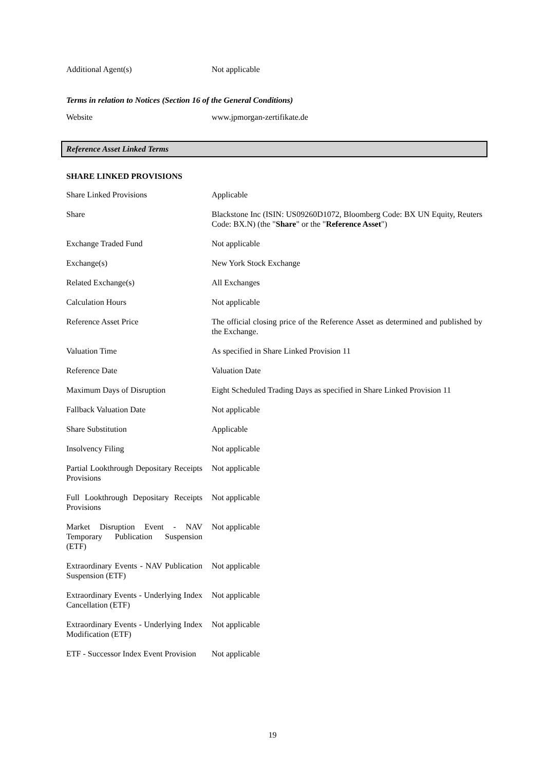| Additional Agent(s) | Not applicable |
Terms in relation to Notices (Section 16 of the General Conditions)
| Website | www.jpmorgan-zertifikate.de |
Reference Asset Linked Terms
SHARE LINKED PROVISIONS
| Share Linked Provisions | Applicable |
| Share | Blackstone Inc (ISIN: US09260D1072, Bloomberg Code: BX UN Equity, Reuters Code: BX.N) (the " Share " or the " Reference Asset ") |
| Exchange Traded Fund | Not applicable |
| Exchange(s) | New York Stock Exchange |
| Related Exchange(s) | All Exchanges |
| Calculation Hours | Not applicable |
| Reference Asset Price | The official closing price of the Reference Asset as determined and published by the Exchange. |
| Valuation Time | As specified in Share Linked Provision 11 |
| Reference Date | Valuation Date |
| Maximum Days of Disruption | Eight Scheduled Trading Days as specified in Share Linked Provision 11 |
| Fallback Valuation Date | Not applicable |
| Share Substitution | Applicable |
| Insolvency Filing | Not applicable |
| Partial Lookthrough Depositary Receipts Provisions | Not applicable |
| Full Lookthrough Depositary Receipts Provisions | Not applicable |
| Market Disruption Event - NAV Temporary Publication Suspension (ETF) | Not applicable |
| Extraordinary Events - NAV Publication Suspension (ETF) | Not applicable |
| Extraordinary Events - Underlying Index Cancellation (ETF) | Not applicable |
| Extraordinary Events - Underlying Index Modification (ETF) | Not applicable |
| ETF - Successor Index Event Provision | Not applicable |
19